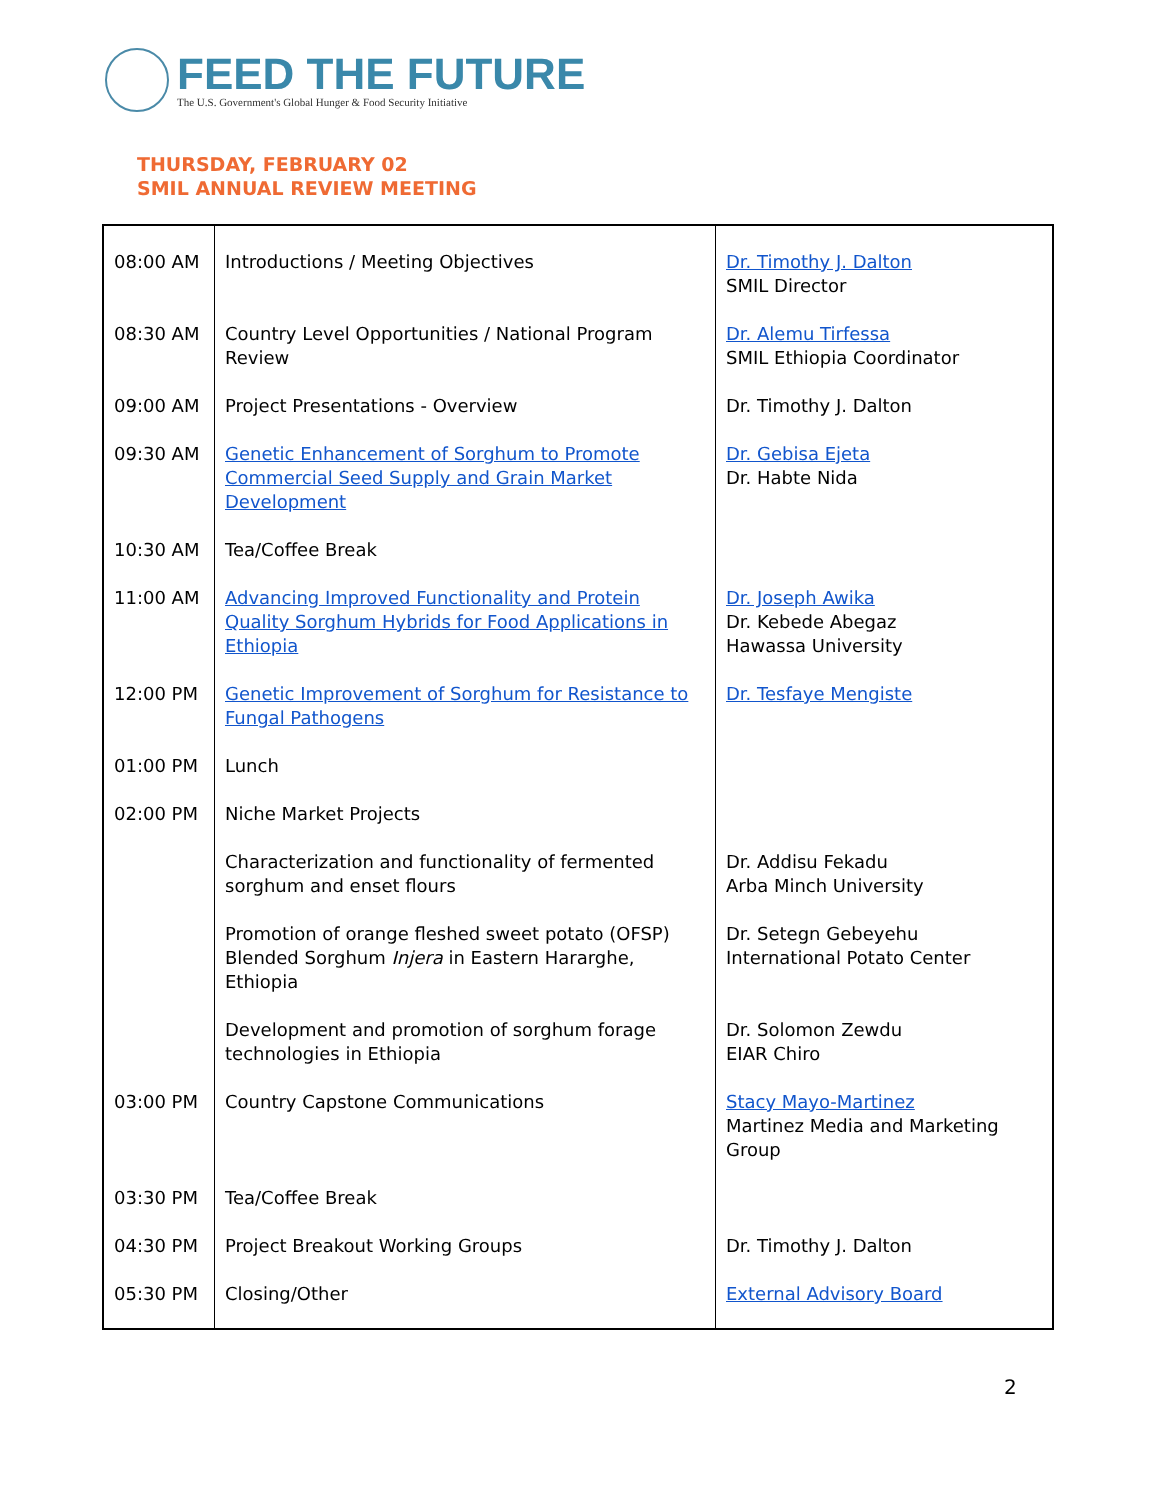FEED THE FUTURE
The U.S. Government's Global Hunger & Food Security Initiative
THURSDAY, FEBRUARY 02
SMIL ANNUAL REVIEW MEETING
| 08:00 AM | Introductions / Meeting Objectives | Dr. Timothy J. Dalton SMIL Director |
| 08:30 AM | Country Level Opportunities / National Program Review | Dr. Alemu Tirfessa SMIL Ethiopia Coordinator |
| 09:00 AM | Project Presentations - Overview | Dr. Timothy J. Dalton |
| 09:30 AM | Genetic Enhancement of Sorghum to Promote Commercial Seed Supply and Grain Market Development | Dr. Gebisa Ejeta Dr. Habte Nida |
| 10:30 AM | Tea/Coffee Break | |
| 11:00 AM | Advancing Improved Functionality and Protein Quality Sorghum Hybrids for Food Applications in Ethiopia | Dr. Joseph Awika Dr. Kebede Abegaz Hawassa University |
| 12:00 PM | Genetic Improvement of Sorghum for Resistance to Fungal Pathogens | Dr. Tesfaye Mengiste |
| 01:00 PM | Lunch | |
| 02:00 PM | Niche Market Projects | |
| | Characterization and functionality of fermented sorghum and enset flours | Dr. Addisu Fekadu Arba Minch University |
| | Promotion of orange fleshed sweet potato (OFSP) Blended Sorghum Injera in Eastern Hararghe, Ethiopia | Dr. Setegn Gebeyehu International Potato Center |
| | Development and promotion of sorghum forage technologies in Ethiopia | Dr. Solomon Zewdu EIAR Chiro |
| 03:00 PM | Country Capstone Communications | Stacy Mayo-Martinez Martinez Media and Marketing Group |
| 03:30 PM | Tea/Coffee Break | |
| 04:30 PM | Project Breakout Working Groups | Dr. Timothy J. Dalton |
| 05:30 PM | Closing/Other | External Advisory Board |
2